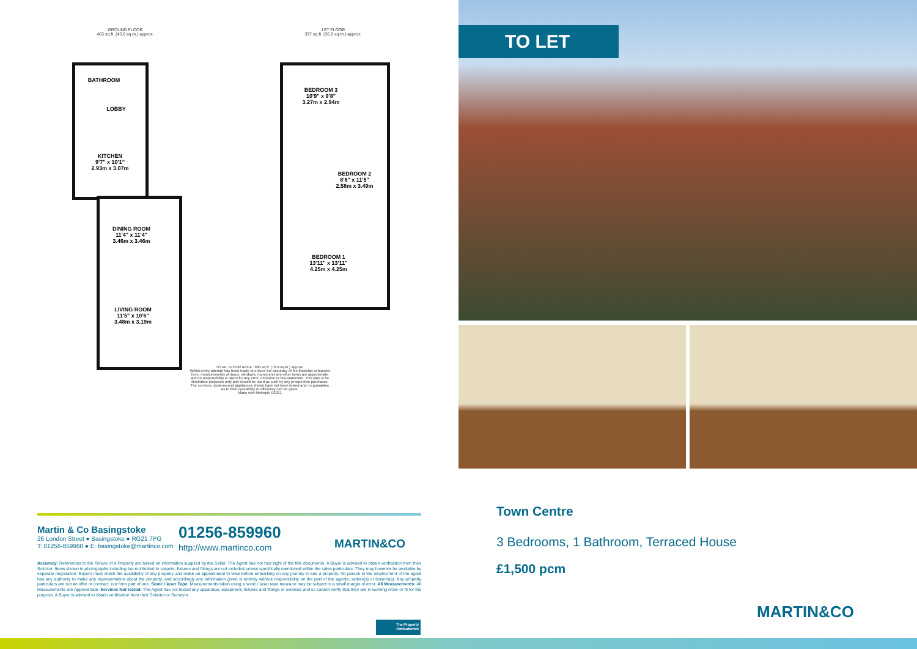GROUND FLOOR
463 sq.ft. (43.0 sq.m.) approx.
1ST FLOOR
397 sq.ft. (36.9 sq.m.) approx.
BATHROOM
LOBBY
KITCHEN
9'7" x 10'1"
2.93m x 3.07m
DINING ROOM
11'4" x 11'4"
3.46m x 3.46m
LIVING ROOM
11'5" x 10'6"
3.48m x 3.19m
BEDROOM 3
10'9" x 9'8"
3.27m x 2.94m
BEDROOM 2
8'6" x 11'5"
2.58m x 3.49m
BEDROOM 1
13'11" x 13'11"
4.25m x 4.25m
TOTAL FLOOR AREA : 860 sq.ft. (79.9 sq.m.) approx.
Whilst every attempt has been made to ensure the accuracy of the floorplan contained here, measurements of doors, windows, rooms and any other items are approximate and no responsibility is taken for any error, omission or mis-statement. This plan is for illustrative purposes only and should be used as such by any prospective purchaser. The services, systems and appliances shown have not been tested and no guarantee as to their operability or efficiency can be given.
Made with Metropix ©2021
Martin & Co Basingstoke
26 London Street ● Basingstoke ● RG21 7PG
T: 01256-859960 ● E: basingstoke@martinco.com
01256-859960
http://www.martinco.com
MARTIN&CO
Accuracy: References to the Tenure of a Property are based on information supplied by the Seller. The Agent has not had sight of the title documents. A Buyer is advised to obtain verification from their Solicitor. Items shown in photographs including but not limited to carpets, fixtures and fittings are not included unless specifically mentioned within the sales particulars. They may however be available by separate negotiation. Buyers must check the availability of any property and make an appointment to view before embarking on any journey to see a property. No person in the employment of the agent has any authority to make any representation about the property, and accordingly any information given is entirely without responsibility on the part of the agents, sellers(s) or lessors(s). Any property particulars are not an offer or contract, nor form part of one. Sonic / laser Tape: Measurements taken using a sonic / laser tape measure may be subject to a small margin of error. All Measurements: All Measurements are Approximate. Services Not tested: The Agent has not tested any apparatus, equipment, fixtures and fittings or services and so cannot verify that they are in working order or fit for the purpose. A Buyer is advised to obtain verification from their Solicitor or Surveyor.
The Property
Ombudsman
TO LET
Town Centre
3 Bedrooms, 1 Bathroom, Terraced House
£1,500 pcm
MARTIN&CO